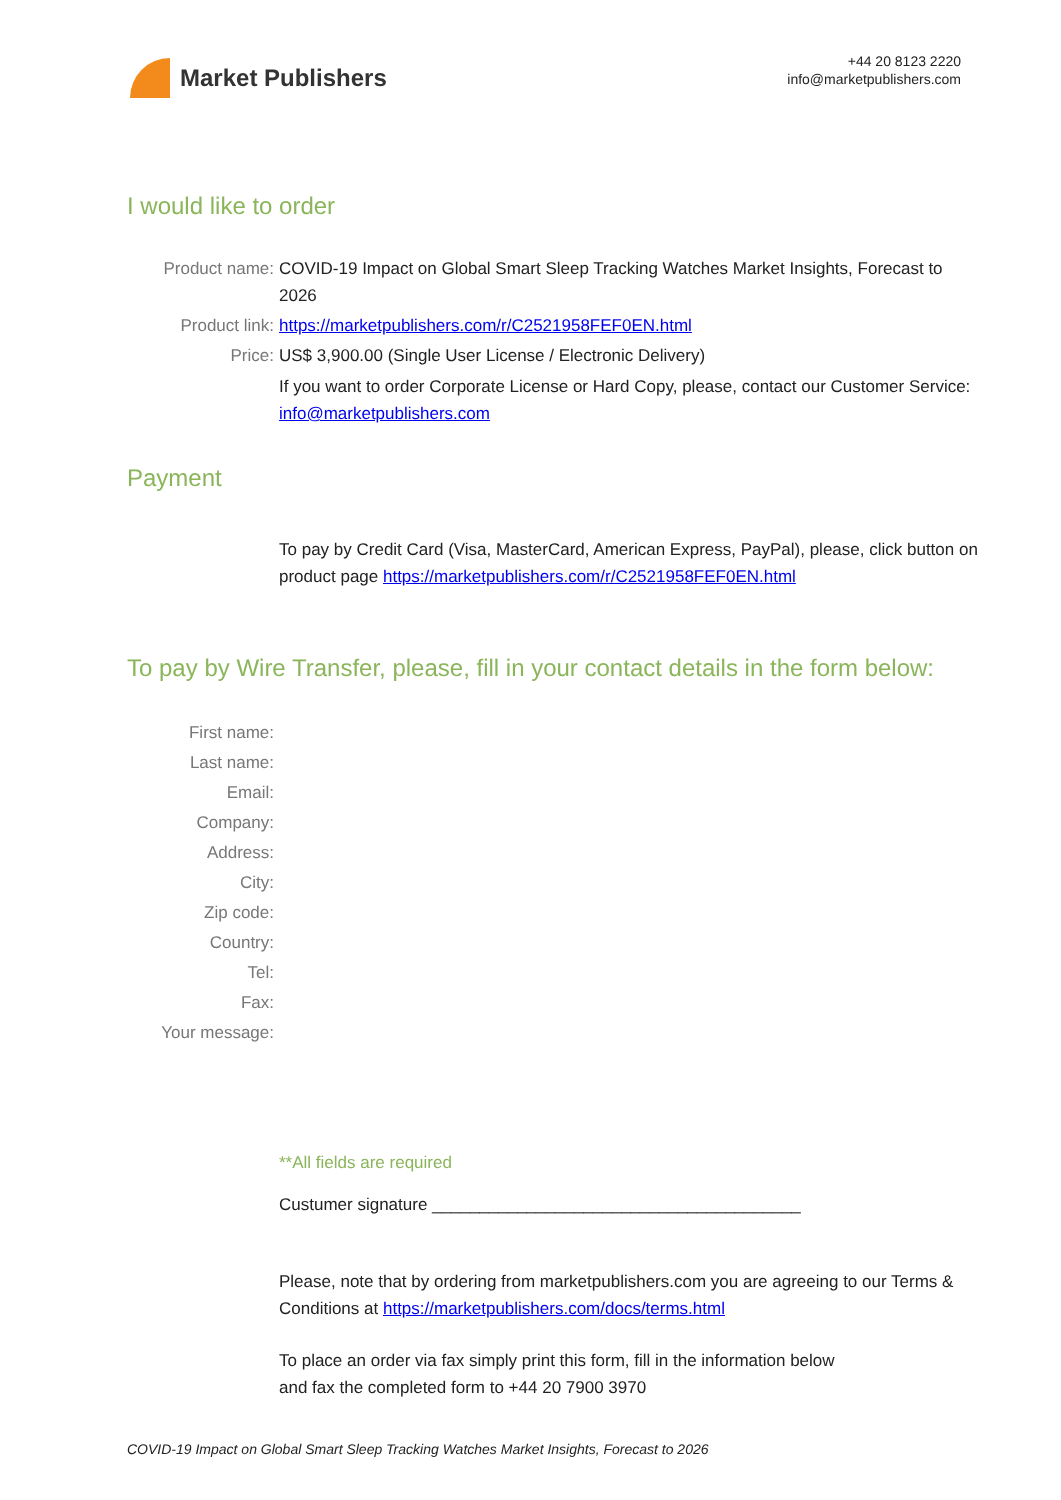Market Publishers
+44 20 8123 2220
info@marketpublishers.com
I would like to order
Product name: COVID-19 Impact on Global Smart Sleep Tracking Watches Market Insights, Forecast to 2026
Product link: https://marketpublishers.com/r/C2521958FEF0EN.html
Price: US$ 3,900.00 (Single User License / Electronic Delivery)
If you want to order Corporate License or Hard Copy, please, contact our Customer Service:
info@marketpublishers.com
Payment
To pay by Credit Card (Visa, MasterCard, American Express, PayPal), please, click button on product page https://marketpublishers.com/r/C2521958FEF0EN.html
To pay by Wire Transfer, please, fill in your contact details in the form below:
First name:
Last name:
Email:
Company:
Address:
City:
Zip code:
Country:
Tel:
Fax:
Your message:
**All fields are required
Custumer signature _______________________________________
Please, note that by ordering from marketpublishers.com you are agreeing to our Terms & Conditions at https://marketpublishers.com/docs/terms.html
To place an order via fax simply print this form, fill in the information below
and fax the completed form to +44 20 7900 3970
COVID-19 Impact on Global Smart Sleep Tracking Watches Market Insights, Forecast to 2026